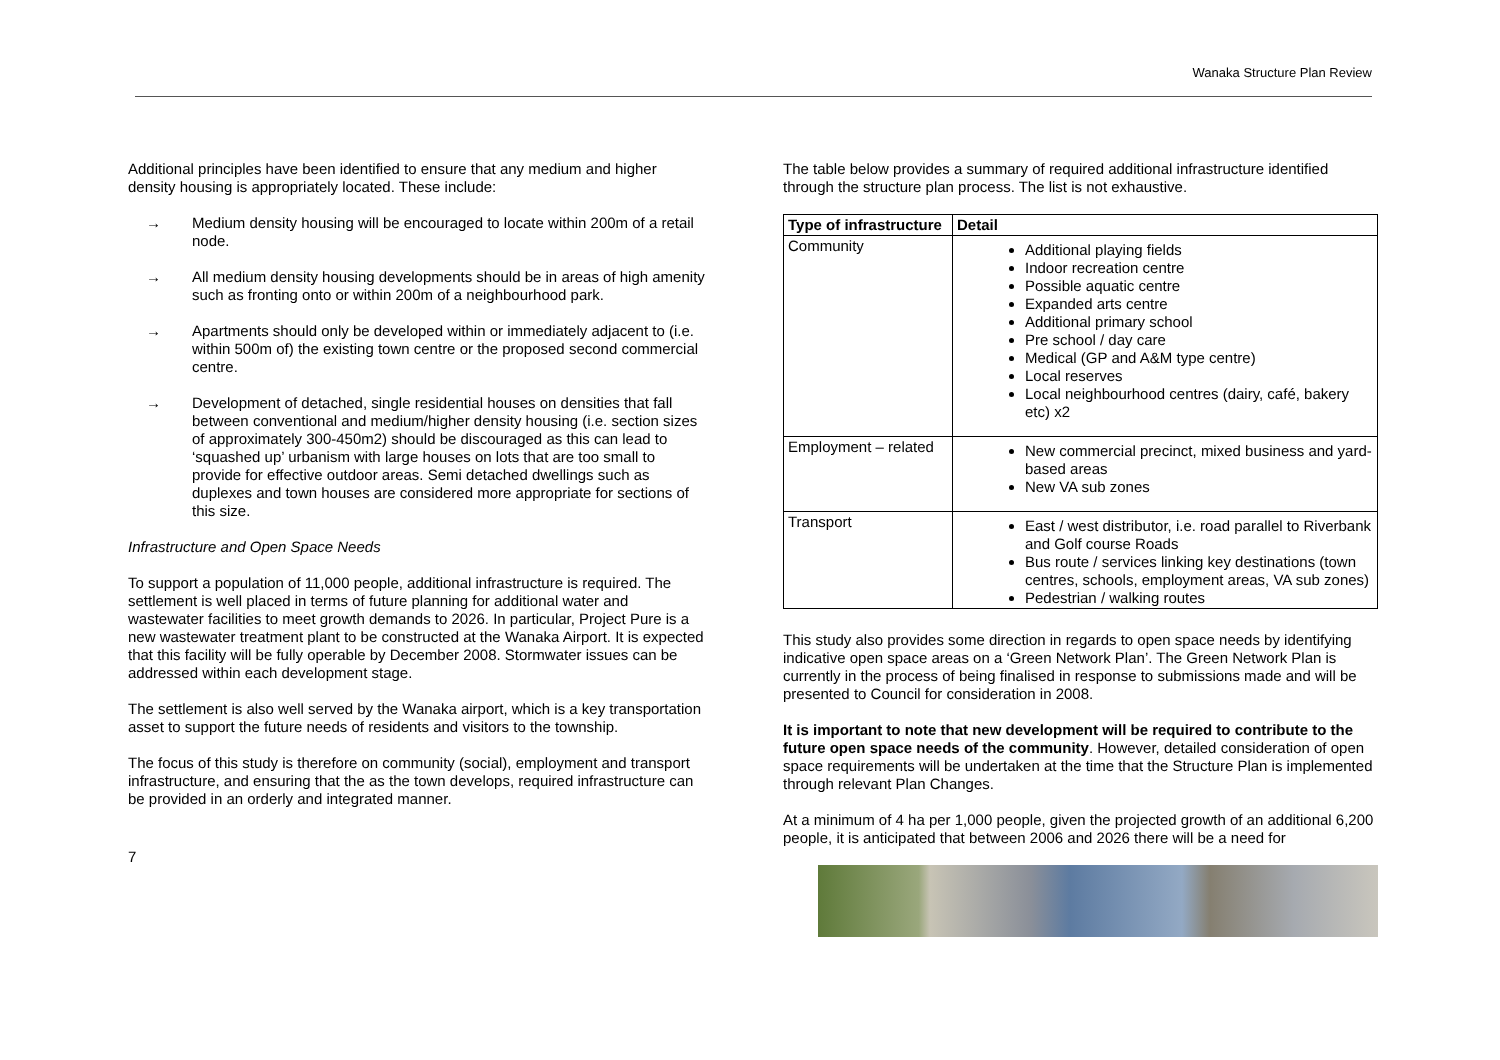Wanaka Structure Plan Review
Additional principles have been identified to ensure that any medium and higher density housing is appropriately located. These include:
→ Medium density housing will be encouraged to locate within 200m of a retail node.
→ All medium density housing developments should be in areas of high amenity such as fronting onto or within 200m of a neighbourhood park.
→ Apartments should only be developed within or immediately adjacent to (i.e. within 500m of) the existing town centre or the proposed second commercial centre.
→ Development of detached, single residential houses on densities that fall between conventional and medium/higher density housing (i.e. section sizes of approximately 300-450m2) should be discouraged as this can lead to ‘squashed up’ urbanism with large houses on lots that are too small to provide for effective outdoor areas. Semi detached dwellings such as duplexes and town houses are considered more appropriate for sections of this size.
Infrastructure and Open Space Needs
To support a population of 11,000 people, additional infrastructure is required. The settlement is well placed in terms of future planning for additional water and wastewater facilities to meet growth demands to 2026. In particular, Project Pure is a new wastewater treatment plant to be constructed at the Wanaka Airport. It is expected that this facility will be fully operable by December 2008. Stormwater issues can be addressed within each development stage.
The settlement is also well served by the Wanaka airport, which is a key transportation asset to support the future needs of residents and visitors to the township.
The focus of this study is therefore on community (social), employment and transport infrastructure, and ensuring that the as the town develops, required infrastructure can be provided in an orderly and integrated manner.
7
The table below provides a summary of required additional infrastructure identified through the structure plan process. The list is not exhaustive.
| Type of infrastructure | Detail |
| --- | --- |
| Community | Additional playing fields Indoor recreation centre Possible aquatic centre Expanded arts centre Additional primary school Pre school / day care Medical (GP and A&M type centre) Local reserves Local neighbourhood centres (dairy, café, bakery etc) x2 |
| Employment – related | New commercial precinct, mixed business and yard-based areas New VA sub zones |
| Transport | East / west distributor, i.e. road parallel to Riverbank and Golf course Roads Bus route / services linking key destinations (town centres, schools, employment areas, VA sub zones) Pedestrian / walking routes |
This study also provides some direction in regards to open space needs by identifying indicative open space areas on a ‘Green Network Plan’. The Green Network Plan is currently in the process of being finalised in response to submissions made and will be presented to Council for consideration in 2008.
It is important to note that new development will be required to contribute to the future open space needs of the community. However, detailed consideration of open space requirements will be undertaken at the time that the Structure Plan is implemented through relevant Plan Changes.
At a minimum of 4 ha per 1,000 people, given the projected growth of an additional 6,200 people, it is anticipated that between 2006 and 2026 there will be a need for